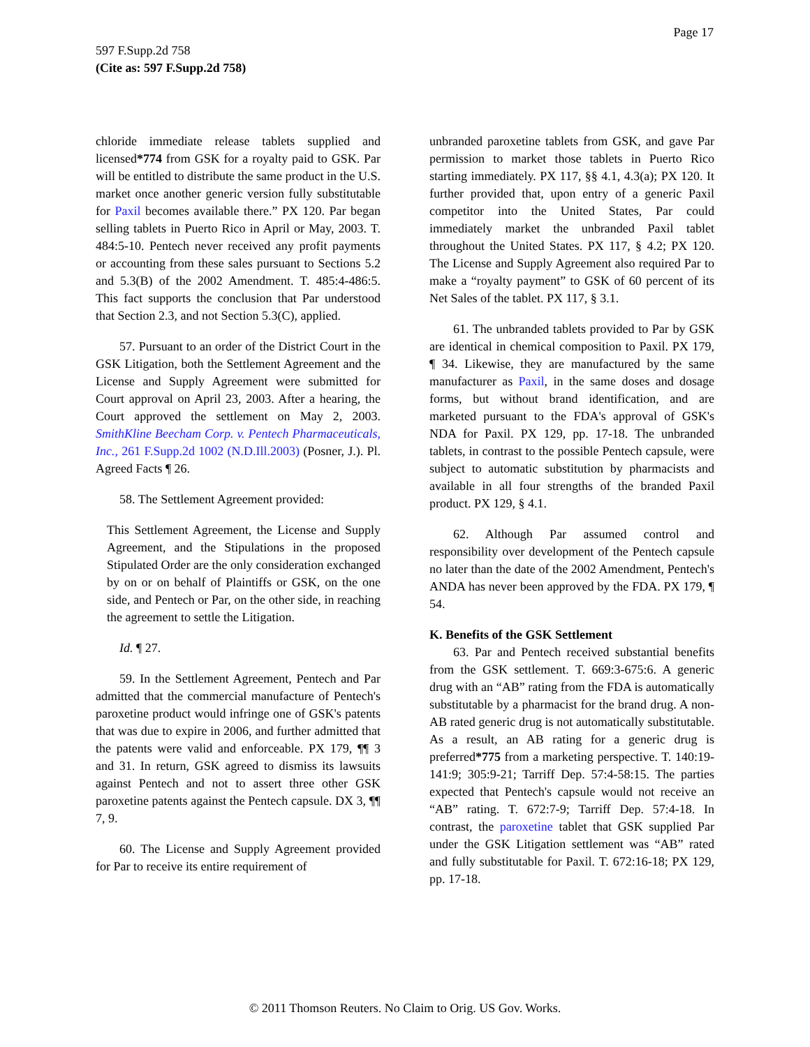Page 17
597 F.Supp.2d 758
(Cite as: 597 F.Supp.2d 758)
chloride immediate release tablets supplied and licensed*774 from GSK for a royalty paid to GSK. Par will be entitled to distribute the same product in the U.S. market once another generic version fully substitutable for Paxil becomes available there.” PX 120. Par began selling tablets in Puerto Rico in April or May, 2003. T. 484:5-10. Pentech never received any profit payments or accounting from these sales pursuant to Sections 5.2 and 5.3(B) of the 2002 Amendment. T. 485:4-486:5. This fact supports the conclusion that Par understood that Section 2.3, and not Section 5.3(C), applied.
57. Pursuant to an order of the District Court in the GSK Litigation, both the Settlement Agreement and the License and Supply Agreement were submitted for Court approval on April 23, 2003. After a hearing, the Court approved the settlement on May 2, 2003. SmithKline Beecham Corp. v. Pentech Pharmaceuticals, Inc., 261 F.Supp.2d 1002 (N.D.Ill.2003) (Posner, J.). Pl. Agreed Facts ¶ 26.
58. The Settlement Agreement provided:
This Settlement Agreement, the License and Supply Agreement, and the Stipulations in the proposed Stipulated Order are the only consideration exchanged by on or on behalf of Plaintiffs or GSK, on the one side, and Pentech or Par, on the other side, in reaching the agreement to settle the Litigation.
Id. ¶ 27.
59. In the Settlement Agreement, Pentech and Par admitted that the commercial manufacture of Pentech's paroxetine product would infringe one of GSK's patents that was due to expire in 2006, and further admitted that the patents were valid and enforceable. PX 179, ¶¶ 3 and 31. In return, GSK agreed to dismiss its lawsuits against Pentech and not to assert three other GSK paroxetine patents against the Pentech capsule. DX 3, ¶¶ 7, 9.
60. The License and Supply Agreement provided for Par to receive its entire requirement of
unbranded paroxetine tablets from GSK, and gave Par permission to market those tablets in Puerto Rico starting immediately. PX 117, §§ 4.1, 4.3(a); PX 120. It further provided that, upon entry of a generic Paxil competitor into the United States, Par could immediately market the unbranded Paxil tablet throughout the United States. PX 117, § 4.2; PX 120. The License and Supply Agreement also required Par to make a “royalty payment” to GSK of 60 percent of its Net Sales of the tablet. PX 117, § 3.1.
61. The unbranded tablets provided to Par by GSK are identical in chemical composition to Paxil. PX 179, ¶ 34. Likewise, they are manufactured by the same manufacturer as Paxil, in the same doses and dosage forms, but without brand identification, and are marketed pursuant to the FDA's approval of GSK's NDA for Paxil. PX 129, pp. 17-18. The unbranded tablets, in contrast to the possible Pentech capsule, were subject to automatic substitution by pharmacists and available in all four strengths of the branded Paxil product. PX 129, § 4.1.
62. Although Par assumed control and responsibility over development of the Pentech capsule no later than the date of the 2002 Amendment, Pentech's ANDA has never been approved by the FDA. PX 179, ¶ 54.
K. Benefits of the GSK Settlement
63. Par and Pentech received substantial benefits from the GSK settlement. T. 669:3-675:6. A generic drug with an “AB” rating from the FDA is automatically substitutable by a pharmacist for the brand drug. A non-AB rated generic drug is not automatically substitutable. As a result, an AB rating for a generic drug is preferred*775 from a marketing perspective. T. 140:19-141:9; 305:9-21; Tarriff Dep. 57:4-58:15. The parties expected that Pentech's capsule would not receive an “AB” rating. T. 672:7-9; Tarriff Dep. 57:4-18. In contrast, the paroxetine tablet that GSK supplied Par under the GSK Litigation settlement was “AB” rated and fully substitutable for Paxil. T. 672:16-18; PX 129, pp. 17-18.
© 2011 Thomson Reuters. No Claim to Orig. US Gov. Works.